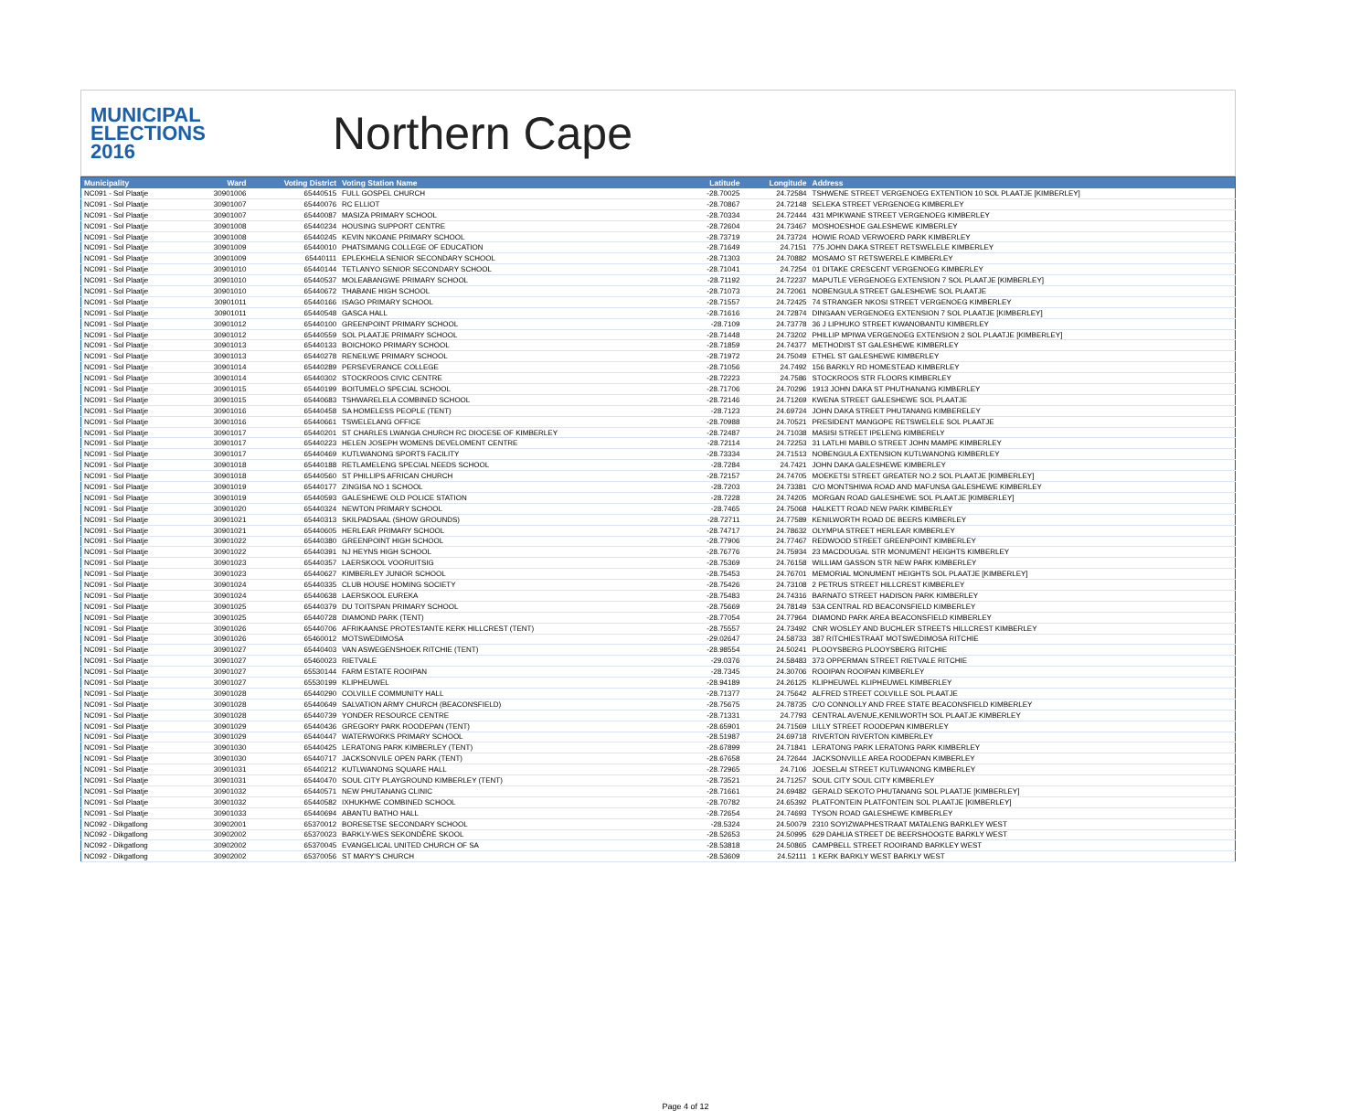MUNICIPAL
ELECTIONS
2016
Northern Cape
| Municipality | Ward | Voting District | Voting Station Name | Latitude | Longitude | Address |
| --- | --- | --- | --- | --- | --- | --- |
| NC091 - Sol Plaatje | 30901006 | 65440515 | FULL GOSPEL CHURCH | -28.70025 | 24.72584 | TSHWENE STREET VERGENOEG EXTENTION 10 SOL PLAATJE [KIMBERLEY] |
| NC091 - Sol Plaatje | 30901007 | 65440076 | RC ELLIOT | -28.70867 | 24.72148 | SELEKA STREET VERGENOEG KIMBERLEY |
| NC091 - Sol Plaatje | 30901007 | 65440087 | MASIZA PRIMARY SCHOOL | -28.70334 | 24.72444 | 431 MPIKWANE STREET VERGENOEG KIMBERLEY |
| NC091 - Sol Plaatje | 30901008 | 65440234 | HOUSING SUPPORT CENTRE | -28.72604 | 24.73467 | MOSHOESHOE GALESHEWE KIMBERLEY |
| NC091 - Sol Plaatje | 30901008 | 65440245 | KEVIN NKOANE PRIMARY SCHOOL | -28.73719 | 24.73724 | HOWIE ROAD VERWOERD PARK KIMBERLEY |
| NC091 - Sol Plaatje | 30901009 | 65440010 | PHATSIMANG COLLEGE OF EDUCATION | -28.71649 | 24.7151 | 775 JOHN DAKA STREET RETSWELELE KIMBERLEY |
| NC091 - Sol Plaatje | 30901009 | 65440111 | EPLEKHELA SENIOR SECONDARY SCHOOL | -28.71303 | 24.70882 | MOSAMO ST RETSWERELE KIMBERLEY |
| NC091 - Sol Plaatje | 30901010 | 65440144 | TETLANYO SENIOR SECONDARY SCHOOL | -28.71041 | 24.7254 | 01 DITAKE CRESCENT VERGENOEG KIMBERLEY |
| NC091 - Sol Plaatje | 30901010 | 65440537 | MOLEABANGWE PRIMARY SCHOOL | -28.71192 | 24.72237 | MAPUTLE VERGENOEG EXTENSION 7 SOL PLAATJE [KIMBERLEY] |
| NC091 - Sol Plaatje | 30901010 | 65440672 | THABANE HIGH SCHOOL | -28.71073 | 24.72061 | NOBENGULA STREET GALESHEWE SOL PLAATJE |
| NC091 - Sol Plaatje | 30901011 | 65440166 | ISAGO PRIMARY SCHOOL | -28.71557 | 24.72425 | 74 STRANGER NKOSI STREET VERGENOEG KIMBERLEY |
| NC091 - Sol Plaatje | 30901011 | 65440548 | GASCA HALL | -28.71616 | 24.72874 | DINGAAN VERGENOEG EXTENSION 7 SOL PLAATJE [KIMBERLEY] |
| NC091 - Sol Plaatje | 30901012 | 65440100 | GREENPOINT PRIMARY SCHOOL | -28.7109 | 24.73778 | 36 J LIPHUKO STREET KWANOBANTU KIMBERLEY |
| NC091 - Sol Plaatje | 30901012 | 65440559 | SOL PLAATJE PRIMARY SCHOOL | -28.71448 | 24.73202 | PHILLIP MPIWA VERGENOEG EXTENSION 2 SOL PLAATJE [KIMBERLEY] |
| NC091 - Sol Plaatje | 30901013 | 65440133 | BOICHOKO PRIMARY SCHOOL | -28.71859 | 24.74377 | METHODIST ST GALESHEWE KIMBERLEY |
| NC091 - Sol Plaatje | 30901013 | 65440278 | RENEILWE PRIMARY SCHOOL | -28.71972 | 24.75049 | ETHEL ST GALESHEWE KIMBERLEY |
| NC091 - Sol Plaatje | 30901014 | 65440289 | PERSEVERANCE COLLEGE | -28.71056 | 24.7492 | 156 BARKLY RD HOMESTEAD KIMBERLEY |
| NC091 - Sol Plaatje | 30901014 | 65440302 | STOCKROOS CIVIC CENTRE | -28.72223 | 24.7586 | STOCKROOS STR FLOORS KIMBERLEY |
| NC091 - Sol Plaatje | 30901015 | 65440199 | BOITUMELO SPECIAL SCHOOL | -28.71706 | 24.70296 | 1913 JOHN DAKA ST PHUTHANANG KIMBERLEY |
| NC091 - Sol Plaatje | 30901015 | 65440683 | TSHWARELELA COMBINED SCHOOL | -28.72146 | 24.71269 | KWENA STREET GALESHEWE SOL PLAATJE |
| NC091 - Sol Plaatje | 30901016 | 65440458 | SA HOMELESS PEOPLE (TENT) | -28.7123 | 24.69724 | JOHN DAKA STREET PHUTANANG KIMBERELEY |
| NC091 - Sol Plaatje | 30901016 | 65440661 | TSWELELANG OFFICE | -28.70988 | 24.70521 | PRESIDENT MANGOPE RETSWELELE SOL PLAATJE |
| NC091 - Sol Plaatje | 30901017 | 65440201 | ST CHARLES LWANGA CHURCH RC DIOCESE OF KIMBERLEY | -28.72487 | 24.71038 | MASISI STREET IPELENG KIMBERELY |
| NC091 - Sol Plaatje | 30901017 | 65440223 | HELEN JOSEPH WOMENS DEVELOMENT CENTRE | -28.72114 | 24.72253 | 31 LATLHI MABILO STREET JOHN MAMPE KIMBERLEY |
| NC091 - Sol Plaatje | 30901017 | 65440469 | KUTLWANONG SPORTS FACILITY | -28.73334 | 24.71513 | NOBENGULA EXTENSION KUTLWANONG KIMBERLEY |
| NC091 - Sol Plaatje | 30901018 | 65440188 | RETLAMELENG SPECIAL NEEDS SCHOOL | -28.7284 | 24.7421 | JOHN DAKA GALESHEWE KIMBERLEY |
| NC091 - Sol Plaatje | 30901018 | 65440560 | ST PHILLIPS AFRICAN CHURCH | -28.72157 | 24.74705 | MOEKETSI STREET GREATER NO.2 SOL PLAATJE [KIMBERLEY] |
| NC091 - Sol Plaatje | 30901019 | 65440177 | ZINGISA NO 1 SCHOOL | -28.7203 | 24.73381 | C/O MONTSHIWA ROAD AND MAFUNSA GALESHEWE KIMBERLEY |
| NC091 - Sol Plaatje | 30901019 | 65440593 | GALESHEWE OLD POLICE STATION | -28.7228 | 24.74205 | MORGAN ROAD GALESHEWE SOL PLAATJE [KIMBERLEY] |
| NC091 - Sol Plaatje | 30901020 | 65440324 | NEWTON PRIMARY SCHOOL | -28.7465 | 24.75068 | HALKETT ROAD NEW PARK KIMBERLEY |
| NC091 - Sol Plaatje | 30901021 | 65440313 | SKILPADSAAL (SHOW GROUNDS) | -28.72711 | 24.77589 | KENILWORTH ROAD DE BEERS KIMBERLEY |
| NC091 - Sol Plaatje | 30901021 | 65440605 | HERLEAR PRIMARY SCHOOL | -28.74717 | 24.78632 | OLYMPIA STREET HERLEAR KIMBERLEY |
| NC091 - Sol Plaatje | 30901022 | 65440380 | GREENPOINT HIGH SCHOOL | -28.77906 | 24.77467 | REDWOOD STREET GREENPOINT KIMBERLEY |
| NC091 - Sol Plaatje | 30901022 | 65440391 | NJ HEYNS HIGH SCHOOL | -28.76776 | 24.75934 | 23 MACDOUGAL STR MONUMENT HEIGHTS KIMBERLEY |
| NC091 - Sol Plaatje | 30901023 | 65440357 | LAERSKOOL VOORUITSIG | -28.75369 | 24.76158 | WILLIAM GASSON STR NEW PARK KIMBERLEY |
| NC091 - Sol Plaatje | 30901023 | 65440627 | KIMBERLEY JUNIOR SCHOOL | -28.75453 | 24.76701 | MEMORIAL MONUMENT HEIGHTS SOL PLAATJE [KIMBERLEY] |
| NC091 - Sol Plaatje | 30901024 | 65440335 | CLUB HOUSE HOMING SOCIETY | -28.75426 | 24.73108 | 2 PETRUS STREET HILLCREST KIMBERLEY |
| NC091 - Sol Plaatje | 30901024 | 65440638 | LAERSKOOL EUREKA | -28.75483 | 24.74316 | BARNATO STREET HADISON PARK KIMBERLEY |
| NC091 - Sol Plaatje | 30901025 | 65440379 | DU TOITSPAN PRIMARY SCHOOL | -28.75669 | 24.78149 | 53A CENTRAL RD BEACONSFIELD KIMBERLEY |
| NC091 - Sol Plaatje | 30901025 | 65440728 | DIAMOND PARK (TENT) | -28.77054 | 24.77964 | DIAMOND PARK AREA BEACONSFIELD KIMBERLEY |
| NC091 - Sol Plaatje | 30901026 | 65440706 | AFRIKAANSE PROTESTANTE KERK HILLCREST (TENT) | -28.75557 | 24.73492 | CNR WOSLEY AND BUCHLER STREETS HILLCREST KIMBERLEY |
| NC091 - Sol Plaatje | 30901026 | 65460012 | MOTSWEDIMOSA | -29.02647 | 24.58733 | 387 RITCHIESTRAAT MOTSWEDIMOSA RITCHIE |
| NC091 - Sol Plaatje | 30901027 | 65440403 | VAN ASWEGENSHOEK RITCHIE (TENT) | -28.98554 | 24.50241 | PLOOYSBERG PLOOYSBERG RITCHIE |
| NC091 - Sol Plaatje | 30901027 | 65460023 | RIETVALE | -29.0376 | 24.58483 | 373 OPPERMAN STREET RIETVALE RITCHIE |
| NC091 - Sol Plaatje | 30901027 | 65530144 | FARM ESTATE ROOIPAN | -28.7345 | 24.30706 | ROOIPAN ROOIPAN KIMBERLEY |
| NC091 - Sol Plaatje | 30901027 | 65530199 | KLIPHEUWEL | -28.94189 | 24.26125 | KLIPHEUWEL KLIPHEUWEL KIMBERLEY |
| NC091 - Sol Plaatje | 30901028 | 65440290 | COLVILLE COMMUNITY HALL | -28.71377 | 24.75642 | ALFRED STREET COLVILLE SOL PLAATJE |
| NC091 - Sol Plaatje | 30901028 | 65440649 | SALVATION ARMY CHURCH (BEACONSFIELD) | -28.75675 | 24.78735 | C/O CONNOLLY AND FREE STATE BEACONSFIELD KIMBERLEY |
| NC091 - Sol Plaatje | 30901028 | 65440739 | YONDER RESOURCE CENTRE | -28.71331 | 24.7793 | CENTRAL AVENUE,KENILWORTH SOL PLAATJE KIMBERLEY |
| NC091 - Sol Plaatje | 30901029 | 65440436 | GREGORY PARK ROODEPAN (TENT) | -28.65901 | 24.71569 | LILLY STREET ROODEPAN KIMBERLEY |
| NC091 - Sol Plaatje | 30901029 | 65440447 | WATERWORKS PRIMARY SCHOOL | -28.51987 | 24.69718 | RIVERTON RIVERTON KIMBERLEY |
| NC091 - Sol Plaatje | 30901030 | 65440425 | LERATONG PARK KIMBERLEY (TENT) | -28.67899 | 24.71841 | LERATONG PARK LERATONG PARK KIMBERLEY |
| NC091 - Sol Plaatje | 30901030 | 65440717 | JACKSONVILE OPEN PARK (TENT) | -28.67658 | 24.72644 | JACKSONVILLE AREA ROODEPAN KIMBERLEY |
| NC091 - Sol Plaatje | 30901031 | 65440212 | KUTLWANONG SQUARE HALL | -28.72965 | 24.7106 | JOESELAI STREET KUTLWANONG KIMBERLEY |
| NC091 - Sol Plaatje | 30901031 | 65440470 | SOUL CITY PLAYGROUND KIMBERLEY (TENT) | -28.73521 | 24.71257 | SOUL CITY SOUL CITY KIMBERLEY |
| NC091 - Sol Plaatje | 30901032 | 65440571 | NEW PHUTANANG CLINIC | -28.71661 | 24.69482 | GERALD SEKOTO PHUTANANG SOL PLAATJE [KIMBERLEY] |
| NC091 - Sol Plaatje | 30901032 | 65440582 | IXHUKHWE COMBINED SCHOOL | -28.70782 | 24.65392 | PLATFONTEIN PLATFONTEIN SOL PLAATJE [KIMBERLEY] |
| NC091 - Sol Plaatje | 30901033 | 65440694 | ABANTU BATHO HALL | -28.72654 | 24.74693 | TYSON ROAD GALESHEWE KIMBERLEY |
| NC092 - Dikgatlong | 30902001 | 65370012 | BORESETSE SECONDARY SCHOOL | -28.5324 | 24.50079 | 2310 SOYIZWAPHESTRAAT MATALENG BARKLEY WEST |
| NC092 - Dikgatlong | 30902002 | 65370023 | BARKLY-WES SEKONDÊRE SKOOL | -28.52653 | 24.50995 | 629 DAHLIA STREET DE BEERSHOOGTE BARKLY WEST |
| NC092 - Dikgatlong | 30902002 | 65370045 | EVANGELICAL UNITED CHURCH OF SA | -28.53818 | 24.50865 | CAMPBELL STREET ROOIRAND BARKLEY WEST |
| NC092 - Dikgatlong | 30902002 | 65370056 | ST MARY'S CHURCH | -28.53609 | 24.52111 | 1 KERK BARKLY WEST BARKLY WEST |
Page 4 of 12